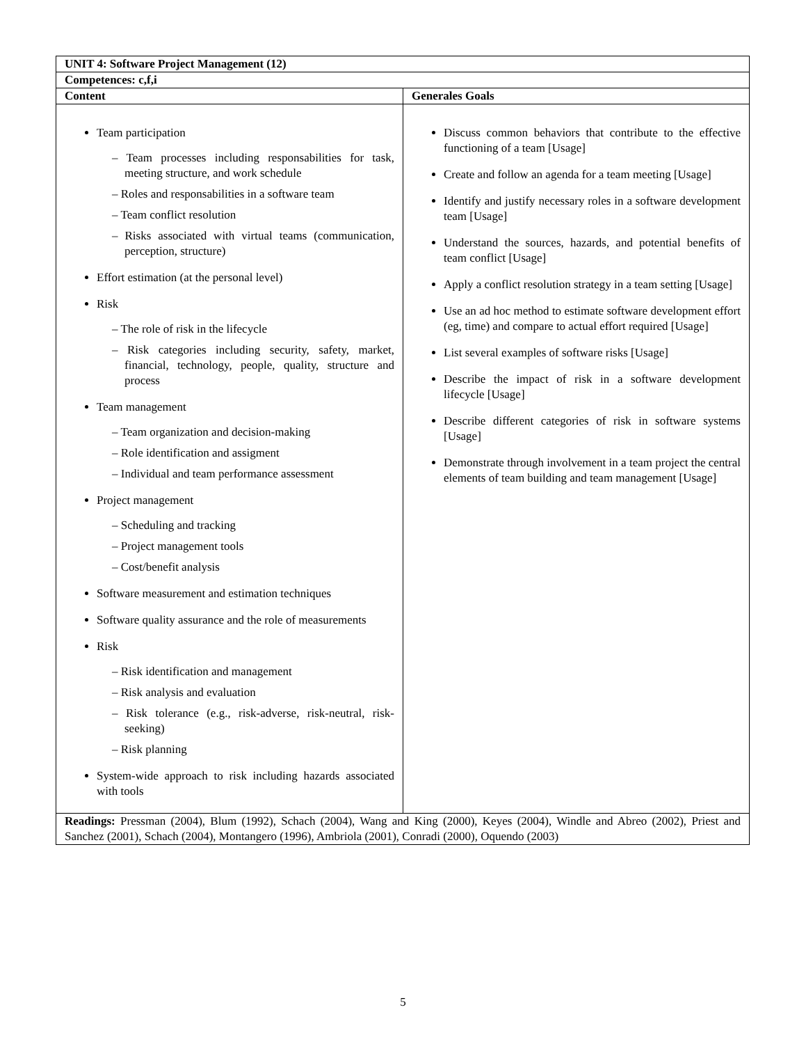| UNIT 4: Software Project Management (12) | |
| --- | --- |
| Competences: c,f,i | |
| Content | Generales Goals |
| Team participation – Team processes including responsabilities for task, meeting structure, and work schedule – Roles and responsabilities in a software team – Team conflict resolution – Risks associated with virtual teams (communication, perception, structure) Effort estimation (at the personal level) Risk – The role of risk in the lifecycle – Risk categories including security, safety, market, financial, technology, people, quality, structure and process Team management – Team organization and decision-making – Role identification and assigment – Individual and team performance assessment Project management – Scheduling and tracking – Project management tools – Cost/benefit analysis Software measurement and estimation techniques Software quality assurance and the role of measurements Risk – Risk identification and management – Risk analysis and evaluation – Risk tolerance (e.g., risk-adverse, risk-neutral, risk-seeking) – Risk planning System-wide approach to risk including hazards associated with tools | Discuss common behaviors that contribute to the effective functioning of a team [Usage] Create and follow an agenda for a team meeting [Usage] Identify and justify necessary roles in a software development team [Usage] Understand the sources, hazards, and potential benefits of team conflict [Usage] Apply a conflict resolution strategy in a team setting [Usage] Use an ad hoc method to estimate software development effort (eg, time) and compare to actual effort required [Usage] List several examples of software risks [Usage] Describe the impact of risk in a software development lifecycle [Usage] Describe different categories of risk in software systems [Usage] Demonstrate through involvement in a team project the central elements of team building and team management [Usage] |
| Readings: Pressman (2004), Blum (1992), Schach (2004), Wang and King (2000), Keyes (2004), Windle and Abreo (2002), Priest and Sanchez (2001), Schach (2004), Montangero (1996), Ambriola (2001), Conradi (2000), Oquendo (2003) | |
5